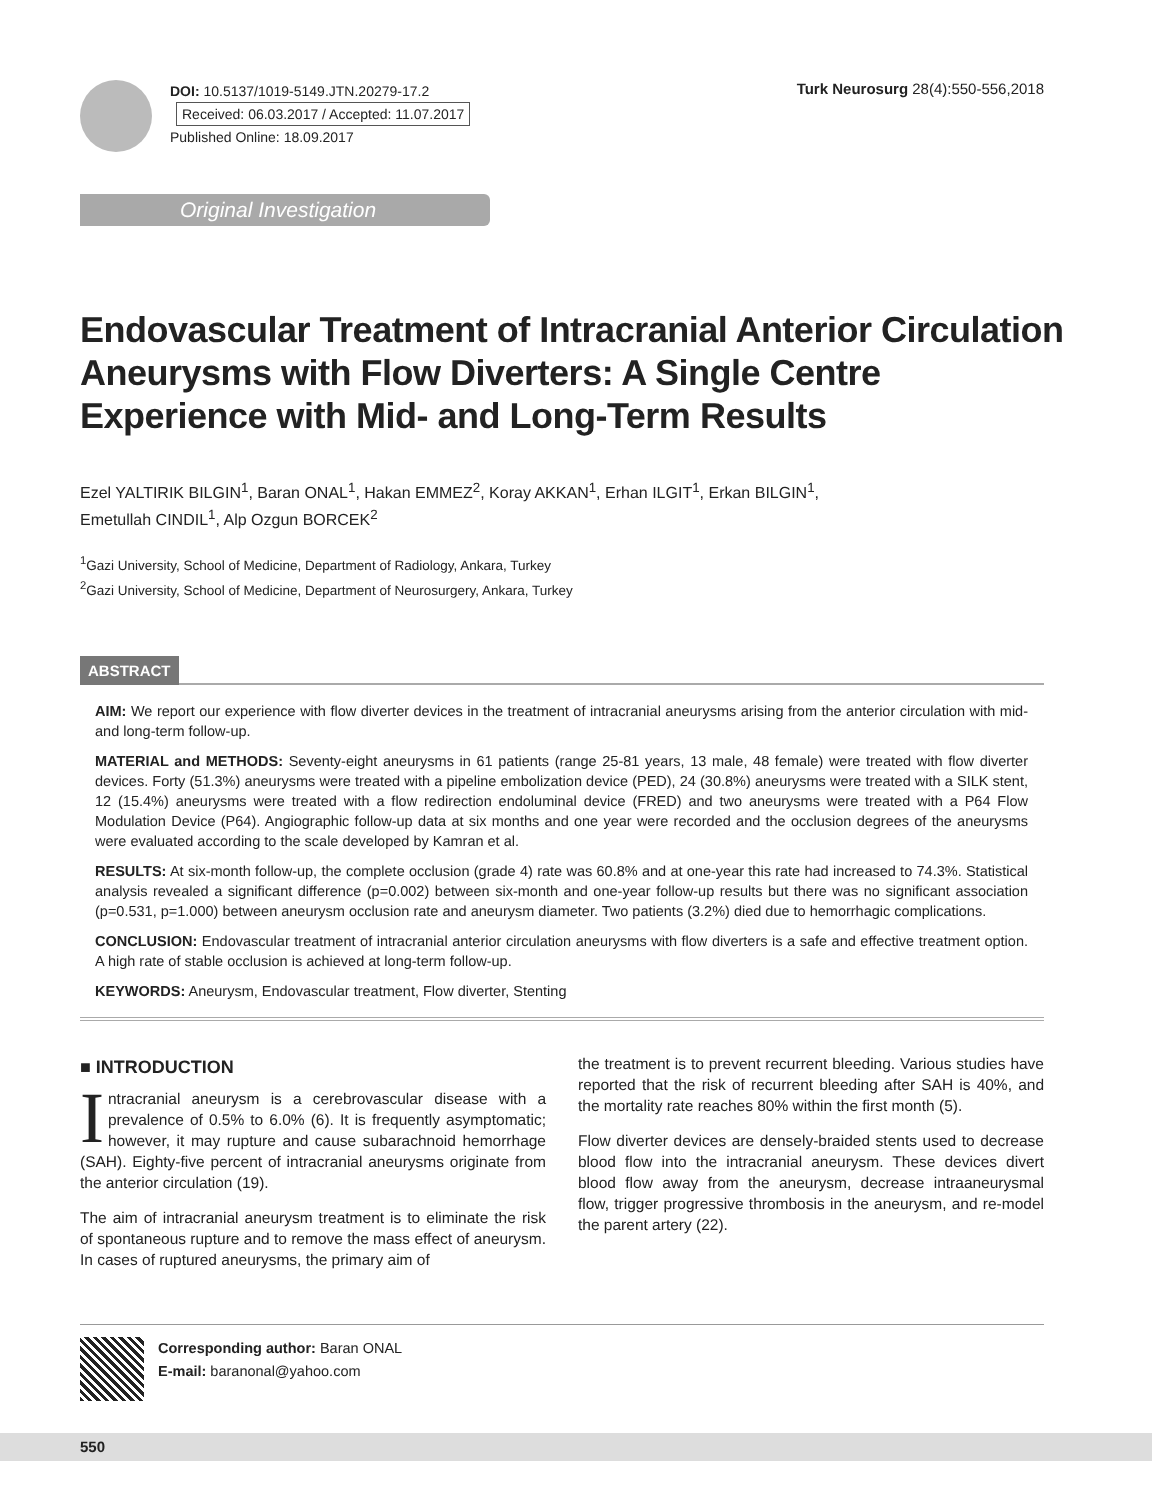DOI: 10.5137/1019-5149.JTN.20279-17.2
Received: 06.03.2017 / Accepted: 11.07.2017
Published Online: 18.09.2017
Turk Neurosurg 28(4):550-556,2018
Original Investigation
Endovascular Treatment of Intracranial Anterior Circulation Aneurysms with Flow Diverters: A Single Centre Experience with Mid- and Long-Term Results
Ezel YALTIRIK BILGIN<sup>1</sup>, Baran ONAL<sup>1</sup>, Hakan EMMEZ<sup>2</sup>, Koray AKKAN<sup>1</sup>, Erhan ILGIT<sup>1</sup>, Erkan BILGIN<sup>1</sup>,
Emetullah CINDIL<sup>1</sup>, Alp Ozgun BORCEK<sup>2</sup>
<sup>1</sup> Gazi University, School of Medicine, Department of Radiology, Ankara, Turkey
<sup>2</sup> Gazi University, School of Medicine, Department of Neurosurgery, Ankara, Turkey
ABSTRACT
AIM: We report our experience with flow diverter devices in the treatment of intracranial aneurysms arising from the anterior circulation with mid- and long-term follow-up.
MATERIAL and METHODS: Seventy-eight aneurysms in 61 patients (range 25-81 years, 13 male, 48 female) were treated with flow diverter devices. Forty (51.3%) aneurysms were treated with a pipeline embolization device (PED), 24 (30.8%) aneurysms were treated with a SILK stent, 12 (15.4%) aneurysms were treated with a flow redirection endoluminal device (FRED) and two aneurysms were treated with a P64 Flow Modulation Device (P64). Angiographic follow-up data at six months and one year were recorded and the occlusion degrees of the aneurysms were evaluated according to the scale developed by Kamran et al.
RESULTS: At six-month follow-up, the complete occlusion (grade 4) rate was 60.8% and at one-year this rate had increased to 74.3%. Statistical analysis revealed a significant difference (p=0.002) between six-month and one-year follow-up results but there was no significant association (p=0.531, p=1.000) between aneurysm occlusion rate and aneurysm diameter. Two patients (3.2%) died due to hemorrhagic complications.
CONCLUSION: Endovascular treatment of intracranial anterior circulation aneurysms with flow diverters is a safe and effective treatment option. A high rate of stable occlusion is achieved at long-term follow-up.
KEYWORDS: Aneurysm, Endovascular treatment, Flow diverter, Stenting
■ INTRODUCTION
Intracranial aneurysm is a cerebrovascular disease with a prevalence of 0.5% to 6.0% (6). It is frequently asymptomatic; however, it may rupture and cause subarachnoid hemorrhage (SAH). Eighty-five percent of intracranial aneurysms originate from the anterior circulation (19).
The aim of intracranial aneurysm treatment is to eliminate the risk of spontaneous rupture and to remove the mass effect of aneurysm. In cases of ruptured aneurysms, the primary aim of
the treatment is to prevent recurrent bleeding. Various studies have reported that the risk of recurrent bleeding after SAH is 40%, and the mortality rate reaches 80% within the first month (5).
Flow diverter devices are densely-braided stents used to decrease blood flow into the intracranial aneurysm. These devices divert blood flow away from the aneurysm, decrease intraaneurysmal flow, trigger progressive thrombosis in the aneurysm, and re-model the parent artery (22).
Corresponding author: Baran ONAL
E-mail: baranonal@yahoo.com
550